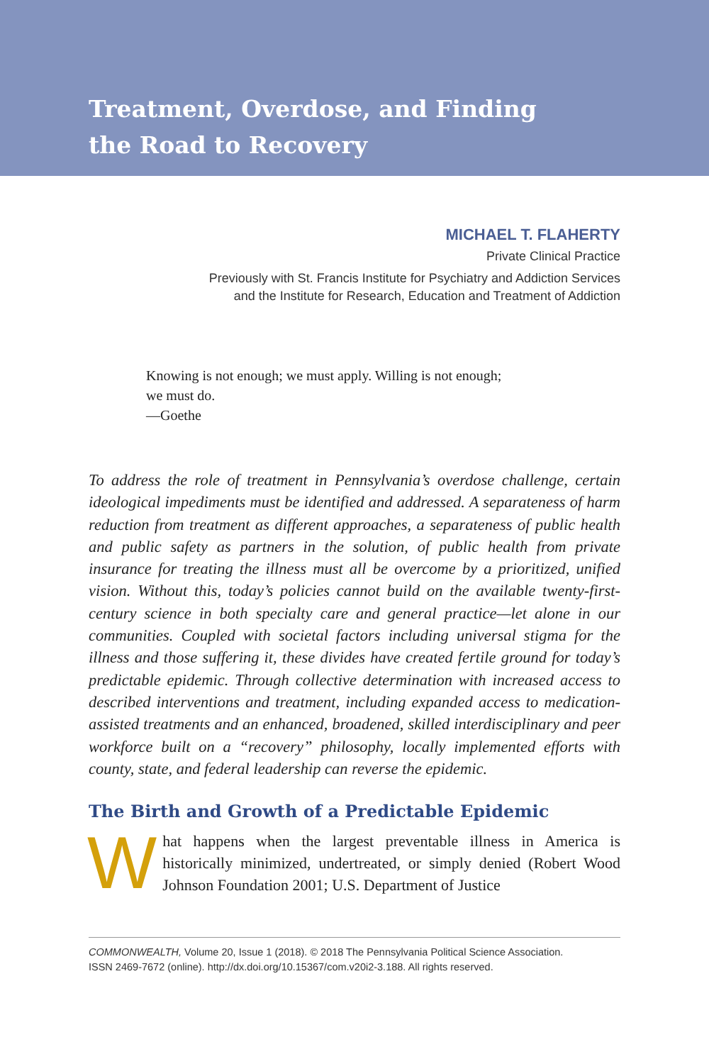Treatment, Overdose, and Finding
the Road to Recovery
MICHAEL T. FLAHERTY
Private Clinical Practice
Previously with St. Francis Institute for Psychiatry and Addiction Services
and the Institute for Research, Education and Treatment of Addiction
Knowing is not enough; we must apply. Willing is not enough;
we must do.
—Goethe
To address the role of treatment in Pennsylvania’s overdose challenge, certain ideological impediments must be identified and addressed. A separateness of harm reduction from treatment as different approaches, a separateness of public health and public safety as partners in the solution, of public health from private insurance for treating the illness must all be overcome by a prioritized, unified vision. Without this, today’s policies cannot build on the available twenty-first-century science in both specialty care and general practice—let alone in our communities. Coupled with societal factors including universal stigma for the illness and those suffering it, these divides have created fertile ground for today’s predictable epidemic. Through collective determination with increased access to described interventions and treatment, including expanded access to medication-assisted treatments and an enhanced, broadened, skilled interdisciplinary and peer workforce built on a “recovery” philosophy, locally implemented efforts with county, state, and federal leadership can reverse the epidemic.
The Birth and Growth of a Predictable Epidemic
What happens when the largest preventable illness in America is historically minimized, undertreated, or simply denied (Robert Wood Johnson Foundation 2001; U.S. Department of Justice
COMMONWEALTH, Volume 20, Issue 1 (2018). © 2018 The Pennsylvania Political Science Association.
ISSN 2469-7672 (online). http://dx.doi.org/10.15367/com.v20i2-3.188. All rights reserved.